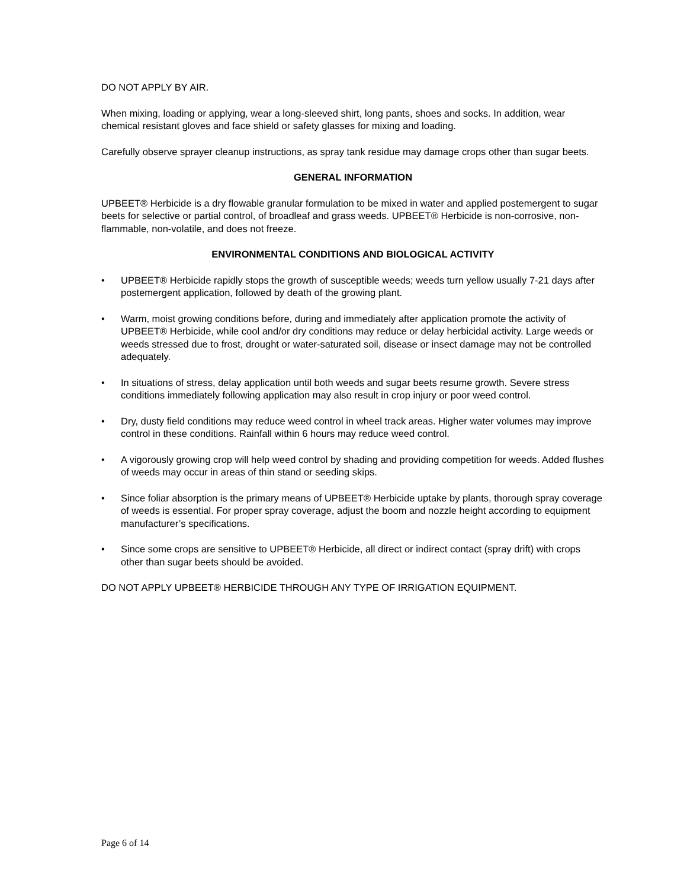DO NOT APPLY BY AIR.
When mixing, loading or applying, wear a long-sleeved shirt, long pants, shoes and socks. In addition, wear chemical resistant gloves and face shield or safety glasses for mixing and loading.
Carefully observe sprayer cleanup instructions, as spray tank residue may damage crops other than sugar beets.
GENERAL INFORMATION
UPBEET® Herbicide is a dry flowable granular formulation to be mixed in water and applied postemergent to sugar beets for selective or partial control, of broadleaf and grass weeds. UPBEET® Herbicide is non-corrosive, non-flammable, non-volatile, and does not freeze.
ENVIRONMENTAL CONDITIONS AND BIOLOGICAL ACTIVITY
• UPBEET® Herbicide rapidly stops the growth of susceptible weeds; weeds turn yellow usually 7-21 days after postemergent application, followed by death of the growing plant.
• Warm, moist growing conditions before, during and immediately after application promote the activity of UPBEET® Herbicide, while cool and/or dry conditions may reduce or delay herbicidal activity. Large weeds or weeds stressed due to frost, drought or water-saturated soil, disease or insect damage may not be controlled adequately.
• In situations of stress, delay application until both weeds and sugar beets resume growth. Severe stress conditions immediately following application may also result in crop injury or poor weed control.
• Dry, dusty field conditions may reduce weed control in wheel track areas. Higher water volumes may improve control in these conditions. Rainfall within 6 hours may reduce weed control.
• A vigorously growing crop will help weed control by shading and providing competition for weeds. Added flushes of weeds may occur in areas of thin stand or seeding skips.
• Since foliar absorption is the primary means of UPBEET® Herbicide uptake by plants, thorough spray coverage of weeds is essential. For proper spray coverage, adjust the boom and nozzle height according to equipment manufacturer’s specifications.
• Since some crops are sensitive to UPBEET® Herbicide, all direct or indirect contact (spray drift) with crops other than sugar beets should be avoided.
DO NOT APPLY UPBEET® HERBICIDE THROUGH ANY TYPE OF IRRIGATION EQUIPMENT.
Page 6 of 14